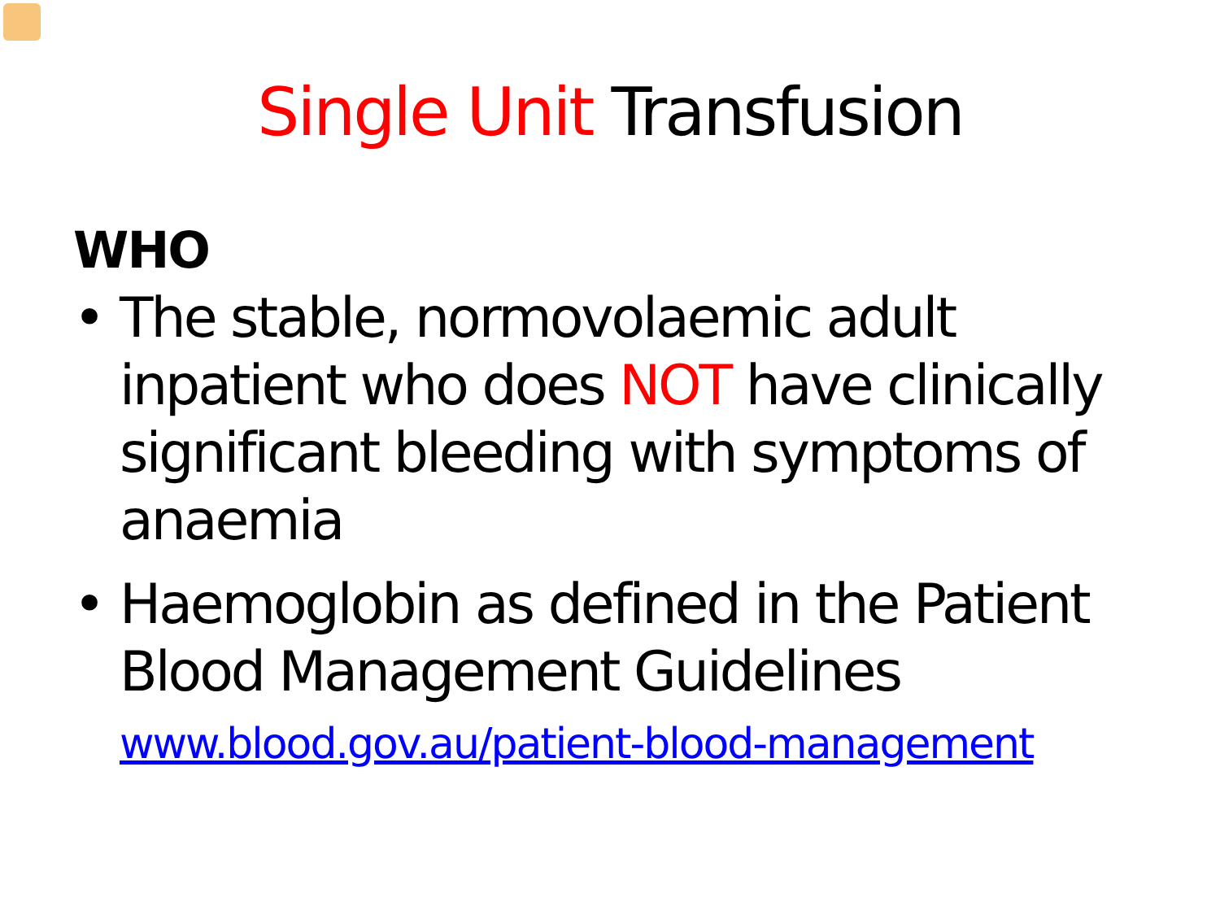Single Unit Transfusion
WHO
• The stable, normovolaemic adult inpatient who does NOT have clinically significant bleeding with symptoms of anaemia
• Haemoglobin as defined in the Patient Blood Management Guidelines
www.blood.gov.au/patient-blood-management